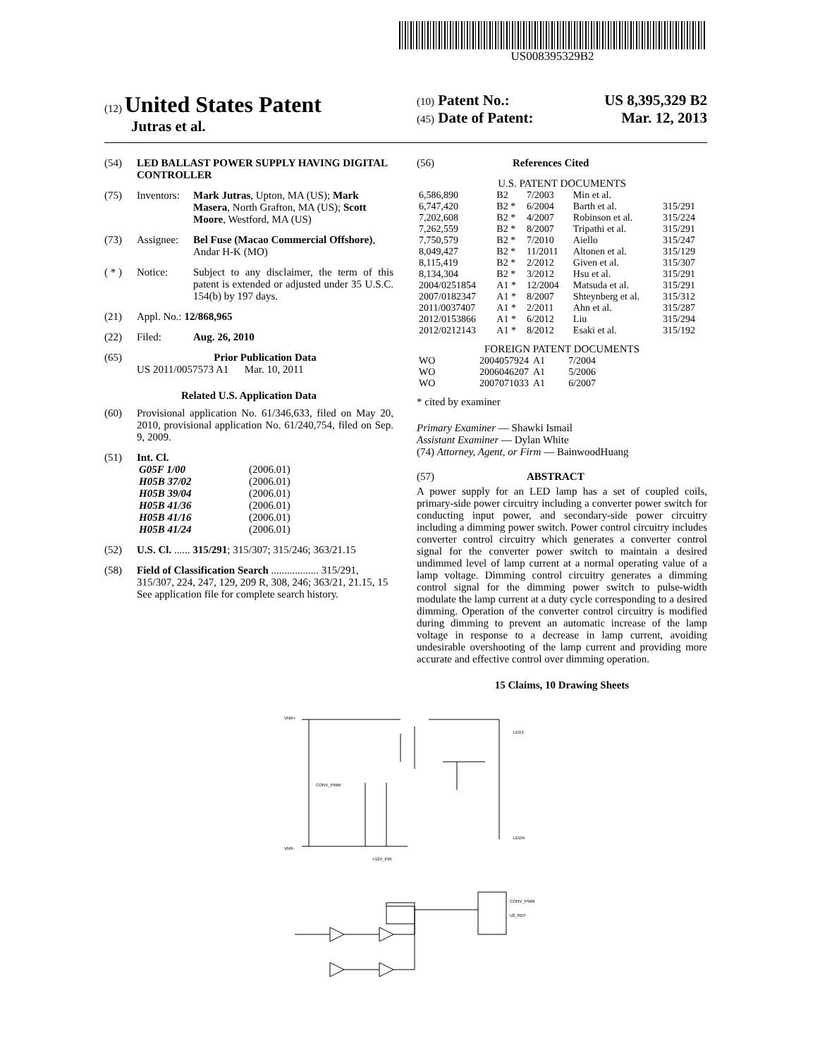US008395329B2
(12) United States Patent
Jutras et al.
(10) Patent No.: US 8,395,329 B2
(45) Date of Patent: Mar. 12, 2013
(54) LED BALLAST POWER SUPPLY HAVING DIGITAL CONTROLLER
(75) Inventors: Mark Jutras, Upton, MA (US); Mark Masera, North Grafton, MA (US); Scott Moore, Westford, MA (US)
(73) Assignee: Bel Fuse (Macao Commercial Offshore), Andar H-K (MO)
( * ) Notice: Subject to any disclaimer, the term of this patent is extended or adjusted under 35 U.S.C. 154(b) by 197 days.
(21) Appl. No.: 12/868,965
(22) Filed: Aug. 26, 2010
(65) Prior Publication Data
US 2011/0057573 A1 Mar. 10, 2011
Related U.S. Application Data
(60) Provisional application No. 61/346,633, filed on May 20, 2010, provisional application No. 61/240,754, filed on Sep. 9, 2009.
(51) Int. Cl.
| G05F 1/00 | (2006.01) |
| H05B 37/02 | (2006.01) |
| H05B 39/04 | (2006.01) |
| H05B 41/36 | (2006.01) |
| H05B 41/16 | (2006.01) |
| H05B 41/24 | (2006.01) |
(52) U.S. Cl. ...... 315/291; 315/307; 315/246; 363/21.15
(58) Field of Classification Search .................. 315/291,
315/307, 224, 247, 129, 209 R, 308, 246; 363/21, 21.15, 15
See application file for complete search history.
(56) References Cited
U.S. PATENT DOCUMENTS
| 6,586,890 | B2 | 7/2003 | Min et al. | |
| 6,747,420 | B2 * | 6/2004 | Barth et al. | 315/291 |
| 7,202,608 | B2 * | 4/2007 | Robinson et al. | 315/224 |
| 7,262,559 | B2 * | 8/2007 | Tripathi et al. | 315/291 |
| 7,750,579 | B2 * | 7/2010 | Aiello | 315/247 |
| 8,049,427 | B2 * | 11/2011 | Altonen et al. | 315/129 |
| 8,115,419 | B2 * | 2/2012 | Given et al. | 315/307 |
| 8,134,304 | B2 * | 3/2012 | Hsu et al. | 315/291 |
| 2004/0251854 | A1 * | 12/2004 | Matsuda et al. | 315/291 |
| 2007/0182347 | A1 * | 8/2007 | Shteynberg et al. | 315/312 |
| 2011/0037407 | A1 * | 2/2011 | Ahn et al. | 315/287 |
| 2012/0153866 | A1 * | 6/2012 | Liu | 315/294 |
| 2012/0212143 | A1 * | 8/2012 | Esaki et al. | 315/192 |
FOREIGN PATENT DOCUMENTS
| WO | 2004057924 | A1 | 7/2004 |
| WO | 2006046207 | A1 | 5/2006 |
| WO | 2007071033 | A1 | 6/2007 |
* cited by examiner
Primary Examiner — Shawki Ismail
Assistant Examiner — Dylan White
(74) Attorney, Agent, or Firm — BainwoodHuang
(57) ABSTRACT
A power supply for an LED lamp has a set of coupled coils, primary-side power circuitry including a converter power switch for conducting input power, and secondary-side power circuitry including a dimming power switch. Power control circuitry includes converter control circuitry which generates a converter control signal for the converter power switch to maintain a desired undimmed level of lamp current at a normal operating value of a lamp voltage. Dimming control circuitry generates a dimming control signal for the dimming power switch to pulse-width modulate the lamp current at a duty cycle corresponding to a desired dimming. Operation of the converter control circuitry is modified during dimming to prevent an automatic increase of the lamp voltage in response to a decrease in lamp current, avoiding undesirable overshooting of the lamp current and providing more accurate and effective control over dimming operation.
15 Claims, 10 Drawing Sheets
VNR+
VNR-
LED1
LEDN
CONV_PWM
CONV_PWM
U2_REF
+12V_PRI